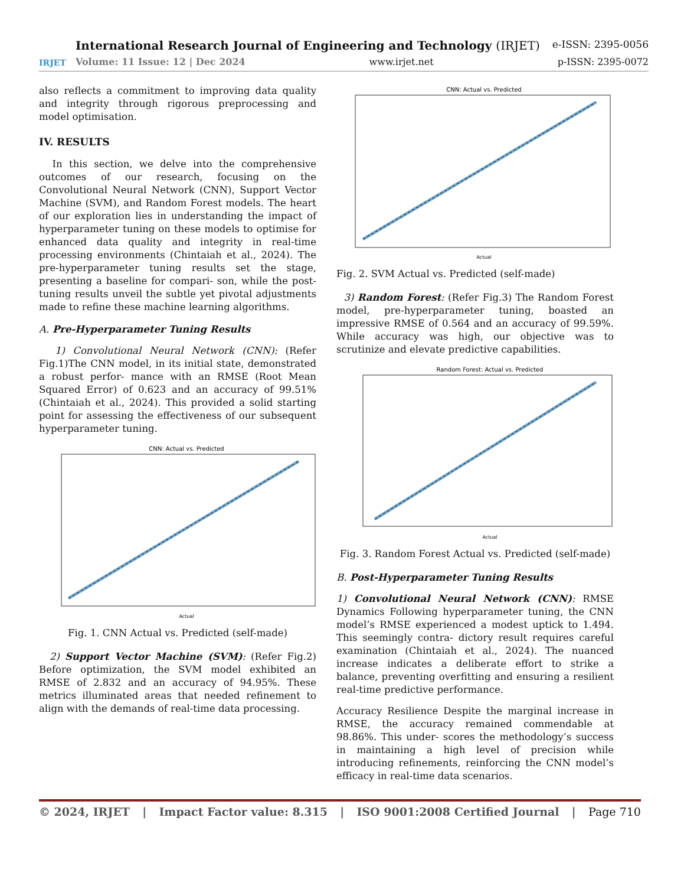IRJET
International Research Journal of Engineering and Technology (IRJET) e-ISSN: 2395-0056
Volume: 11 Issue: 12 | Dec 2024 www.irjet.net p-ISSN: 2395-0072
also reflects a commitment to improving data quality and integrity through rigorous preprocessing and model optimisation.
IV. RESULTS
In this section, we delve into the comprehensive outcomes of our research, focusing on the Convolutional Neural Network (CNN), Support Vector Machine (SVM), and Random Forest models. The heart of our exploration lies in understanding the impact of hyperparameter tuning on these models to optimise for enhanced data quality and integrity in real-time processing environments (Chintaiah et al., 2024). The pre-hyperparameter tuning results set the stage, presenting a baseline for compari- son, while the post-tuning results unveil the subtle yet pivotal adjustments made to refine these machine learning algorithms.
A. Pre-Hyperparameter Tuning Results
1) Convolutional Neural Network (CNN): (Refer Fig.1)The CNN model, in its initial state, demonstrated a robust perfor- mance with an RMSE (Root Mean Squared Error) of 0.623 and an accuracy of 99.51% (Chintaiah et al., 2024). This provided a solid starting point for assessing the effectiveness of our subsequent hyperparameter tuning.
CNN: Actual vs. Predicted
Actual
Fig. 1. CNN Actual vs. Predicted (self-made)
2) Support Vector Machine (SVM): (Refer Fig.2) Before optimization, the SVM model exhibited an RMSE of 2.832 and an accuracy of 94.95%. These metrics illuminated areas that needed refinement to align with the demands of real-time data processing.
CNN: Actual vs. Predicted
Actual
Fig. 2. SVM Actual vs. Predicted (self-made)
3) Random Forest: (Refer Fig.3) The Random Forest model, pre-hyperparameter tuning, boasted an impressive RMSE of 0.564 and an accuracy of 99.59%. While accuracy was high, our objective was to scrutinize and elevate predictive capabilities.
Random Forest: Actual vs. Predicted
Actual
Fig. 3. Random Forest Actual vs. Predicted (self-made)
B. Post-Hyperparameter Tuning Results
1) Convolutional Neural Network (CNN): RMSE Dynamics Following hyperparameter tuning, the CNN model’s RMSE experienced a modest uptick to 1.494. This seemingly contra- dictory result requires careful examination (Chintaiah et al., 2024). The nuanced increase indicates a deliberate effort to strike a balance, preventing overfitting and ensuring a resilient real-time predictive performance.
Accuracy Resilience Despite the marginal increase in RMSE, the accuracy remained commendable at 98.86%. This under- scores the methodology’s success in maintaining a high level of precision while introducing refinements, reinforcing the CNN model’s efficacy in real-time data scenarios.
© 2024, IRJET | Impact Factor value: 8.315 | ISO 9001:2008 Certified Journal | Page 710